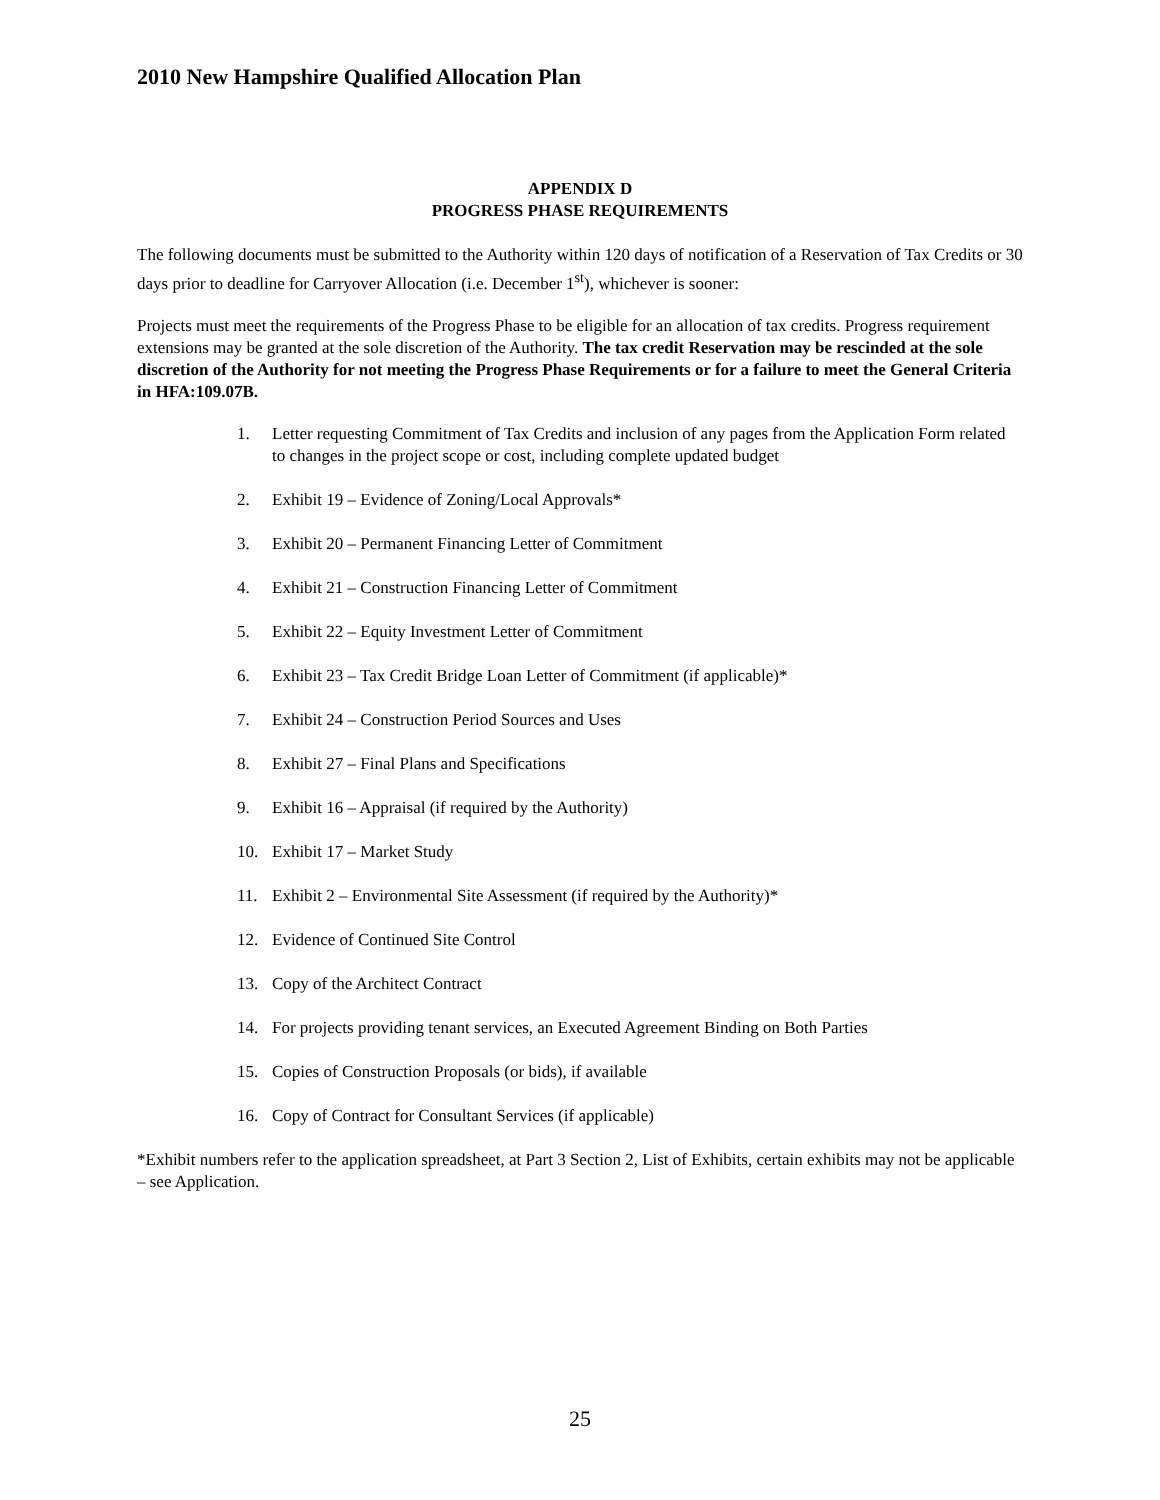2010 New Hampshire Qualified Allocation Plan
APPENDIX D
PROGRESS PHASE REQUIREMENTS
The following documents must be submitted to the Authority within 120 days of notification of a Reservation of Tax Credits or 30 days prior to deadline for Carryover Allocation (i.e. December 1<sup>st</sup>), whichever is sooner:
Projects must meet the requirements of the Progress Phase to be eligible for an allocation of tax credits. Progress requirement extensions may be granted at the sole discretion of the Authority. The tax credit Reservation may be rescinded at the sole discretion of the Authority for not meeting the Progress Phase Requirements or for a failure to meet the General Criteria in HFA:109.07B.
1. Letter requesting Commitment of Tax Credits and inclusion of any pages from the Application Form related to changes in the project scope or cost, including complete updated budget
2. Exhibit 19 – Evidence of Zoning/Local Approvals*
3. Exhibit 20 – Permanent Financing Letter of Commitment
4. Exhibit 21 – Construction Financing Letter of Commitment
5. Exhibit 22 – Equity Investment Letter of Commitment
6. Exhibit 23 – Tax Credit Bridge Loan Letter of Commitment (if applicable)*
7. Exhibit 24 – Construction Period Sources and Uses
8. Exhibit 27 – Final Plans and Specifications
9. Exhibit 16 – Appraisal (if required by the Authority)
10. Exhibit 17 – Market Study
11. Exhibit 2 – Environmental Site Assessment (if required by the Authority)*
12. Evidence of Continued Site Control
13. Copy of the Architect Contract
14. For projects providing tenant services, an Executed Agreement Binding on Both Parties
15. Copies of Construction Proposals (or bids), if available
16. Copy of Contract for Consultant Services (if applicable)
*Exhibit numbers refer to the application spreadsheet, at Part 3 Section 2, List of Exhibits, certain exhibits may not be applicable – see Application.
25